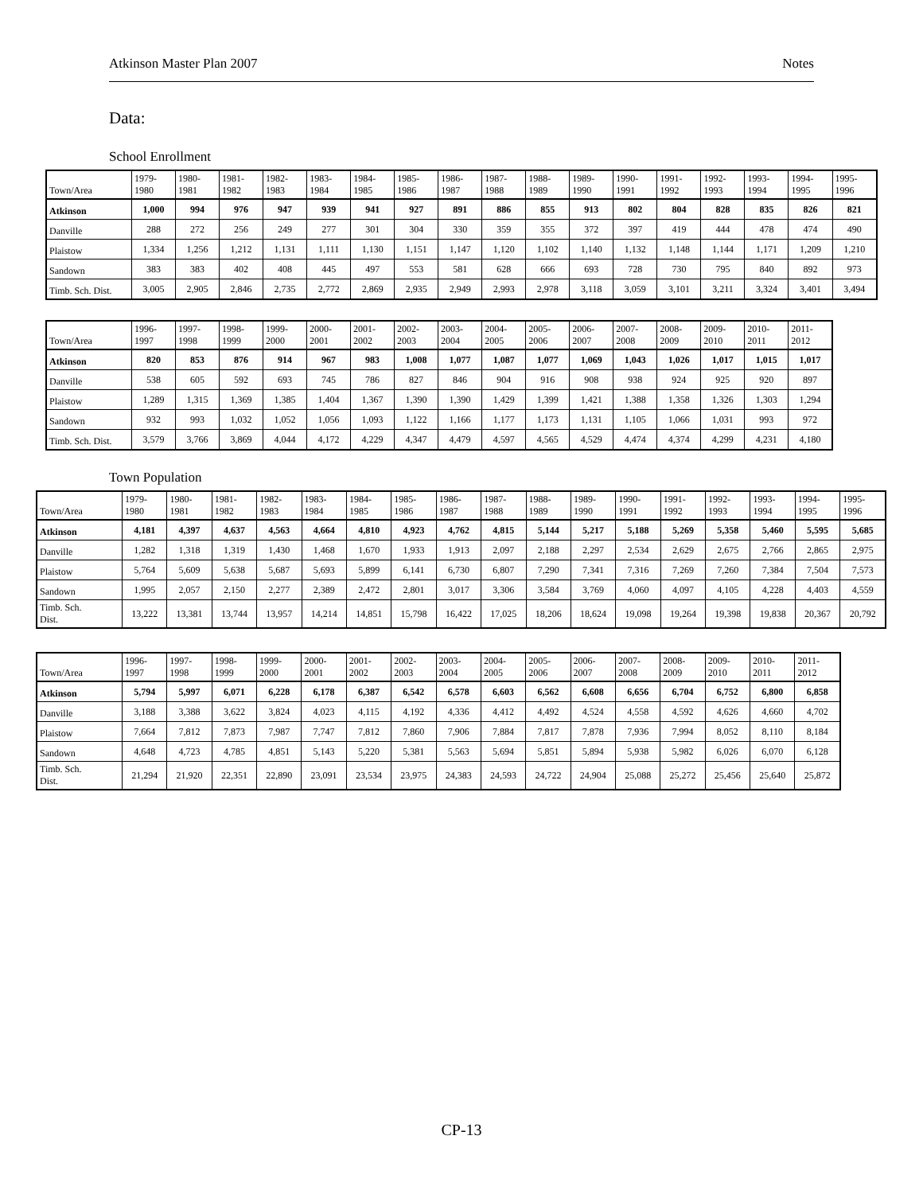Atkinson Master Plan 2007 Notes
Data:
School Enrollment
| Town/Area | 1979- 1980 | 1980- 1981 | 1981- 1982 | 1982- 1983 | 1983- 1984 | 1984- 1985 | 1985- 1986 | 1986- 1987 | 1987- 1988 | 1988- 1989 | 1989- 1990 | 1990- 1991 | 1991- 1992 | 1992- 1993 | 1993- 1994 | 1994- 1995 | 1995- 1996 |
| --- | --- | --- | --- | --- | --- | --- | --- | --- | --- | --- | --- | --- | --- | --- | --- | --- | --- |
| Atkinson | 1,000 | 994 | 976 | 947 | 939 | 941 | 927 | 891 | 886 | 855 | 913 | 802 | 804 | 828 | 835 | 826 | 821 |
| Danville | 288 | 272 | 256 | 249 | 277 | 301 | 304 | 330 | 359 | 355 | 372 | 397 | 419 | 444 | 478 | 474 | 490 |
| Plaistow | 1,334 | 1,256 | 1,212 | 1,131 | 1,111 | 1,130 | 1,151 | 1,147 | 1,120 | 1,102 | 1,140 | 1,132 | 1,148 | 1,144 | 1,171 | 1,209 | 1,210 |
| Sandown | 383 | 383 | 402 | 408 | 445 | 497 | 553 | 581 | 628 | 666 | 693 | 728 | 730 | 795 | 840 | 892 | 973 |
| Timb. Sch. Dist. | 3,005 | 2,905 | 2,846 | 2,735 | 2,772 | 2,869 | 2,935 | 2,949 | 2,993 | 2,978 | 3,118 | 3,059 | 3,101 | 3,211 | 3,324 | 3,401 | 3,494 |
| Town/Area | 1996- 1997 | 1997- 1998 | 1998- 1999 | 1999- 2000 | 2000- 2001 | 2001- 2002 | 2002- 2003 | 2003- 2004 | 2004- 2005 | 2005- 2006 | 2006- 2007 | 2007- 2008 | 2008- 2009 | 2009- 2010 | 2010- 2011 | 2011- 2012 |
| --- | --- | --- | --- | --- | --- | --- | --- | --- | --- | --- | --- | --- | --- | --- | --- | --- |
| Atkinson | 820 | 853 | 876 | 914 | 967 | 983 | 1,008 | 1,077 | 1,087 | 1,077 | 1,069 | 1,043 | 1,026 | 1,017 | 1,015 | 1,017 |
| Danville | 538 | 605 | 592 | 693 | 745 | 786 | 827 | 846 | 904 | 916 | 908 | 938 | 924 | 925 | 920 | 897 |
| Plaistow | 1,289 | 1,315 | 1,369 | 1,385 | 1,404 | 1,367 | 1,390 | 1,390 | 1,429 | 1,399 | 1,421 | 1,388 | 1,358 | 1,326 | 1,303 | 1,294 |
| Sandown | 932 | 993 | 1,032 | 1,052 | 1,056 | 1,093 | 1,122 | 1,166 | 1,177 | 1,173 | 1,131 | 1,105 | 1,066 | 1,031 | 993 | 972 |
| Timb. Sch. Dist. | 3,579 | 3,766 | 3,869 | 4,044 | 4,172 | 4,229 | 4,347 | 4,479 | 4,597 | 4,565 | 4,529 | 4,474 | 4,374 | 4,299 | 4,231 | 4,180 |
Town Population
| Town/Area | 1979- 1980 | 1980- 1981 | 1981- 1982 | 1982- 1983 | 1983- 1984 | 1984- 1985 | 1985- 1986 | 1986- 1987 | 1987- 1988 | 1988- 1989 | 1989- 1990 | 1990- 1991 | 1991- 1992 | 1992- 1993 | 1993- 1994 | 1994- 1995 | 1995- 1996 |
| --- | --- | --- | --- | --- | --- | --- | --- | --- | --- | --- | --- | --- | --- | --- | --- | --- | --- |
| Atkinson | 4,181 | 4,397 | 4,637 | 4,563 | 4,664 | 4,810 | 4,923 | 4,762 | 4,815 | 5,144 | 5,217 | 5,188 | 5,269 | 5,358 | 5,460 | 5,595 | 5,685 |
| Danville | 1,282 | 1,318 | 1,319 | 1,430 | 1,468 | 1,670 | 1,933 | 1,913 | 2,097 | 2,188 | 2,297 | 2,534 | 2,629 | 2,675 | 2,766 | 2,865 | 2,975 |
| Plaistow | 5,764 | 5,609 | 5,638 | 5,687 | 5,693 | 5,899 | 6,141 | 6,730 | 6,807 | 7,290 | 7,341 | 7,316 | 7,269 | 7,260 | 7,384 | 7,504 | 7,573 |
| Sandown | 1,995 | 2,057 | 2,150 | 2,277 | 2,389 | 2,472 | 2,801 | 3,017 | 3,306 | 3,584 | 3,769 | 4,060 | 4,097 | 4,105 | 4,228 | 4,403 | 4,559 |
| Timb. Sch. Dist. | 13,222 | 13,381 | 13,744 | 13,957 | 14,214 | 14,851 | 15,798 | 16,422 | 17,025 | 18,206 | 18,624 | 19,098 | 19,264 | 19,398 | 19,838 | 20,367 | 20,792 |
| Town/Area | 1996- 1997 | 1997- 1998 | 1998- 1999 | 1999- 2000 | 2000- 2001 | 2001- 2002 | 2002- 2003 | 2003- 2004 | 2004- 2005 | 2005- 2006 | 2006- 2007 | 2007- 2008 | 2008- 2009 | 2009- 2010 | 2010- 2011 | 2011- 2012 |
| --- | --- | --- | --- | --- | --- | --- | --- | --- | --- | --- | --- | --- | --- | --- | --- | --- |
| Atkinson | 5,794 | 5,997 | 6,071 | 6,228 | 6,178 | 6,387 | 6,542 | 6,578 | 6,603 | 6,562 | 6,608 | 6,656 | 6,704 | 6,752 | 6,800 | 6,858 |
| Danville | 3,188 | 3,388 | 3,622 | 3,824 | 4,023 | 4,115 | 4,192 | 4,336 | 4,412 | 4,492 | 4,524 | 4,558 | 4,592 | 4,626 | 4,660 | 4,702 |
| Plaistow | 7,664 | 7,812 | 7,873 | 7,987 | 7,747 | 7,812 | 7,860 | 7,906 | 7,884 | 7,817 | 7,878 | 7,936 | 7,994 | 8,052 | 8,110 | 8,184 |
| Sandown | 4,648 | 4,723 | 4,785 | 4,851 | 5,143 | 5,220 | 5,381 | 5,563 | 5,694 | 5,851 | 5,894 | 5,938 | 5,982 | 6,026 | 6,070 | 6,128 |
| Timb. Sch. Dist. | 21,294 | 21,920 | 22,351 | 22,890 | 23,091 | 23,534 | 23,975 | 24,383 | 24,593 | 24,722 | 24,904 | 25,088 | 25,272 | 25,456 | 25,640 | 25,872 |
CP-13